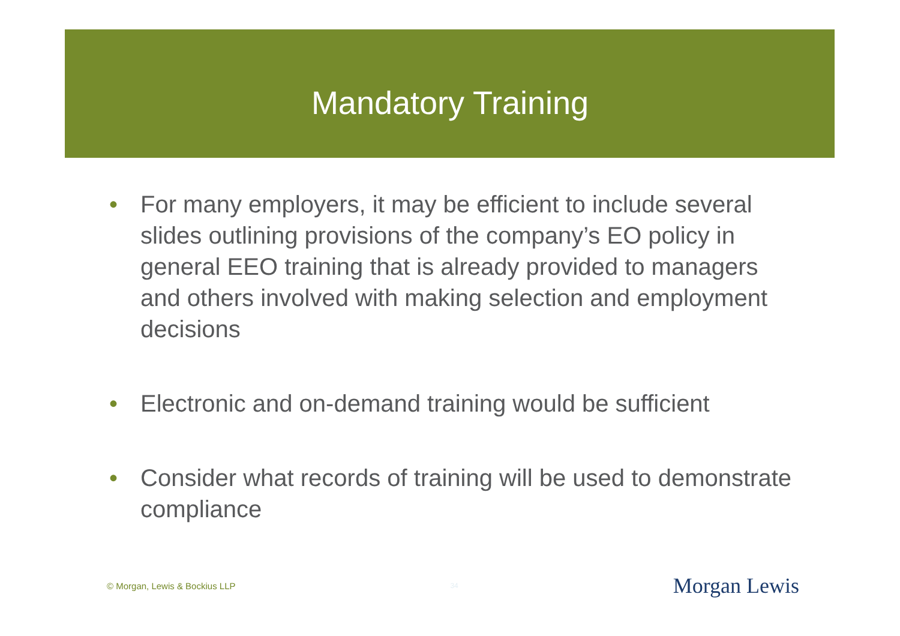Mandatory Training
• For many employers, it may be efficient to include several slides outlining provisions of the company’s EO policy in general EEO training that is already provided to managers and others involved with making selection and employment decisions
• Electronic and on-demand training would be sufficient
• Consider what records of training will be used to demonstrate compliance
© Morgan, Lewis & Bockius LLP 34 Morgan Lewis